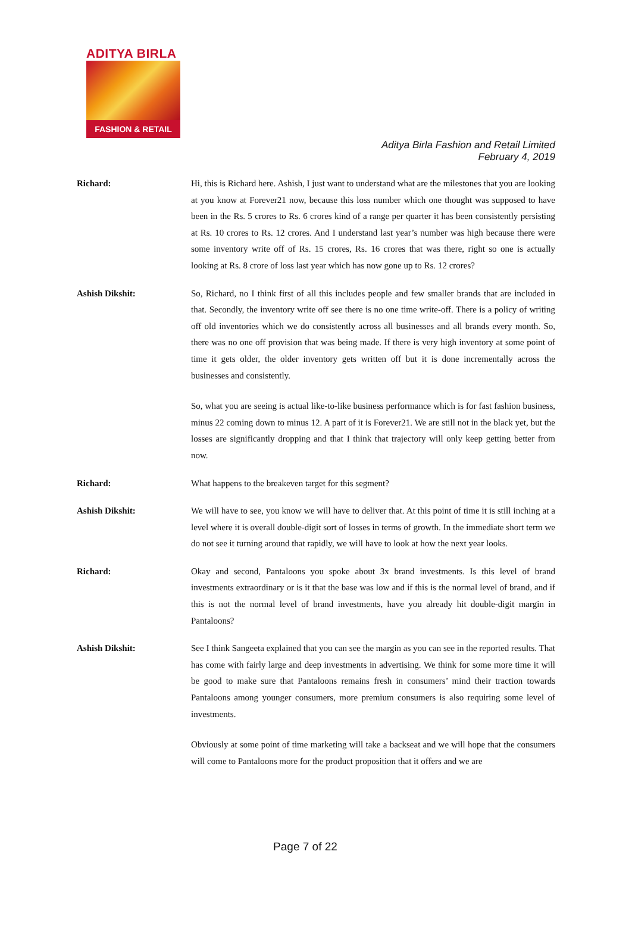ADITYA BIRLA
FASHION & RETAIL
Aditya Birla Fashion and Retail Limited
February 4, 2019
Richard:
Hi, this is Richard here. Ashish, I just want to understand what are the milestones that you are looking at you know at Forever21 now, because this loss number which one thought was supposed to have been in the Rs. 5 crores to Rs. 6 crores kind of a range per quarter it has been consistently persisting at Rs. 10 crores to Rs. 12 crores. And I understand last year’s number was high because there were some inventory write off of Rs. 15 crores, Rs. 16 crores that was there, right so one is actually looking at Rs. 8 crore of loss last year which has now gone up to Rs. 12 crores?
Ashish Dikshit:
So, Richard, no I think first of all this includes people and few smaller brands that are included in that. Secondly, the inventory write off see there is no one time write-off. There is a policy of writing off old inventories which we do consistently across all businesses and all brands every month. So, there was no one off provision that was being made. If there is very high inventory at some point of time it gets older, the older inventory gets written off but it is done incrementally across the businesses and consistently.
So, what you are seeing is actual like-to-like business performance which is for fast fashion business, minus 22 coming down to minus 12. A part of it is Forever21. We are still not in the black yet, but the losses are significantly dropping and that I think that trajectory will only keep getting better from now.
Richard:
What happens to the breakeven target for this segment?
Ashish Dikshit:
We will have to see, you know we will have to deliver that. At this point of time it is still inching at a level where it is overall double-digit sort of losses in terms of growth. In the immediate short term we do not see it turning around that rapidly, we will have to look at how the next year looks.
Richard:
Okay and second, Pantaloons you spoke about 3x brand investments. Is this level of brand investments extraordinary or is it that the base was low and if this is the normal level of brand, and if this is not the normal level of brand investments, have you already hit double-digit margin in Pantaloons?
Ashish Dikshit:
See I think Sangeeta explained that you can see the margin as you can see in the reported results. That has come with fairly large and deep investments in advertising. We think for some more time it will be good to make sure that Pantaloons remains fresh in consumers’ mind their traction towards Pantaloons among younger consumers, more premium consumers is also requiring some level of investments.
Obviously at some point of time marketing will take a backseat and we will hope that the consumers will come to Pantaloons more for the product proposition that it offers and we are
Page 7 of 22